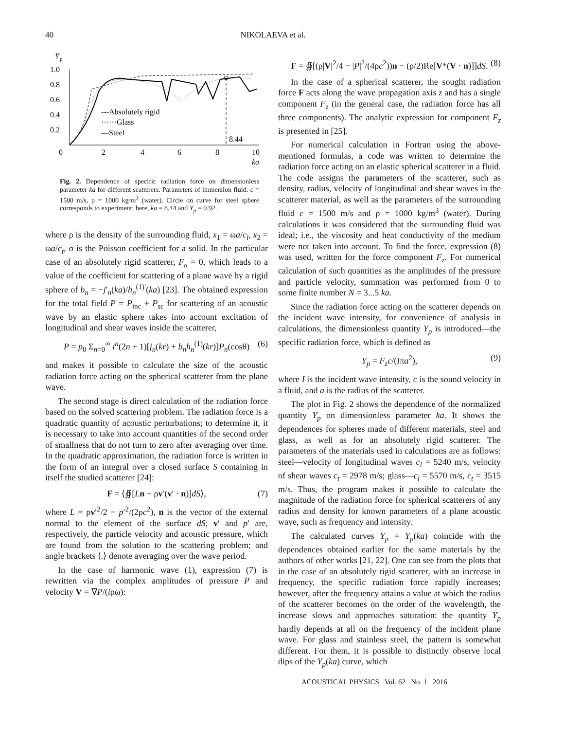40
NIKOLAEVA et al.
Y
p
1.0
0.8
0.6
0.4
0.2
0
2
4
6
8
10
ka
8.44
---Absolutely rigid
······Glass
—Steel
Fig. 2. Dependence of specific radiation force on dimensionless parameter ka for different scatterers. Parameters of immersion fluid: c = 1500 m/s, ρ = 1000 kg/m<sup>3</sup> (water). Circle on curve for steel sphere corresponds to experiment; here, ka = 8.44 and Y<sub>p</sub> = 0.92.
where ρ is the density of the surrounding fluid, x<sub>1</sub> = ωa/c<sub>l</sub>, x<sub>2</sub> = ωa/c<sub>t</sub>, σ is the Poisson coefficient for a solid. In the particular case of an absolutely rigid scatterer, F<sub>n</sub> = 0, which leads to a value of the coefficient for scattering of a plane wave by a rigid sphere of b<sub>n</sub> = −j′<sub>n</sub>(ka)/h<sub>n</sub><sup>(1)′</sup>(ka) [23]. The obtained expression for the total field P = P<sub>inc</sub> + P<sub>sc</sub> for scattering of an acoustic wave by an elastic sphere takes into account excitation of longitudinal and shear waves inside the scatterer,
P = p<sub>0</sub> Σ<sub>n=0</sub><sup>∞</sup> i<sup>n</sup>(2n + 1)[j<sub>n</sub>(kr) + b<sub>n</sub>h<sub>n</sub><sup>(1)</sup>(kr)]P<sub>n</sub>(cosθ) (6)
and makes it possible to calculate the size of the acoustic radiation force acting on the spherical scatterer from the plane wave.
The second stage is direct calculation of the radiation force based on the solved scattering problem. The radiation force is a quadratic quantity of acoustic perturbations; to determine it, it is necessary to take into account quantities of the second order of smallness that do not turn to zero after averaging over time. In the quadratic approximation, the radiation force is written in the form of an integral over a closed surface S containing in itself the studied scatterer [24]:
F = ⟨∯[Ln − ρv′(v′ · n)]dS⟩, (7)
where L = ρv′<sup>2</sup>/2 − p′<sup>2</sup>/(2ρc<sup>2</sup>), n is the vector of the external normal to the element of the surface dS; v′ and p′ are, respectively, the particle velocity and acoustic pressure, which are found from the solution to the scattering problem; and angle brackets ⟨.⟩ denote averaging over the wave period.
In the case of harmonic wave (1), expression (7) is rewritten via the complex amplitudes of pressure P and velocity V = ∇P/(iρω):
F = ∯[(ρ|V|<sup>2</sup>/4 − |P|<sup>2</sup>/(4ρc<sup>2</sup>))n − (ρ/2)Re[V*(V · n)]]dS. (8)
In the case of a spherical scatterer, the sought radiation force F acts along the wave propagation axis z and has a single component F<sub>z</sub> (in the general case, the radiation force has all three components). The analytic expression for component F<sub>z</sub> is presented in [25].
For numerical calculation in Fortran using the above-mentioned formulas, a code was written to determine the radiation force acting on an elastic spherical scatterer in a fluid. The code assigns the parameters of the scatterer, such as density, radius, velocity of longitudinal and shear waves in the scatterer material, as well as the parameters of the surrounding fluid c = 1500 m/s and ρ = 1000 kg/m<sup>3</sup> (water). During calculations it was considered that the surrounding fluid was ideal; i.e., the viscosity and heat conductivity of the medium were not taken into account. To find the force, expression (8) was used, written for the force component F<sub>z</sub>. For numerical calculation of such quantities as the amplitudes of the pressure and particle velocity, summation was performed from 0 to some finite number N = 3...5 ka.
Since the radiation force acting on the scatterer depends on the incident wave intensity, for convenience of analysis in calculations, the dimensionless quantity Y<sub>p</sub> is introduced—the specific radiation force, which is defined as
Y<sub>p</sub> = F<sub>z</sub>c/(Iπa<sup>2</sup>), (9)
where I is the incident wave intensity, c is the sound velocity in a fluid, and a is the radius of the scatterer.
The plot in Fig. 2 shows the dependence of the normalized quantity Y<sub>p</sub> on dimensionless parameter ka. It shows the dependences for spheres made of different materials, steel and glass, as well as for an absolutely rigid scatterer. The parameters of the materials used in calculations are as follows: steel—velocity of longitudinal waves c<sub>l</sub> = 5240 m/s, velocity of shear waves c<sub>t</sub> = 2978 m/s; glass—c<sub>l</sub> = 5570 m/s, c<sub>t</sub> = 3515 m/s. Thus, the program makes it possible to calculate the magnitude of the radiation force for spherical scatterers of any radius and density for known parameters of a plane acoustic wave, such as frequency and intensity.
The calculated curves Y<sub>p</sub> = Y<sub>p</sub>(ka) coincide with the dependences obtained earlier for the same materials by the authors of other works [21, 22]. One can see from the plots that in the case of an absolutely rigid scatterer, with an increase in frequency, the specific radiation force rapidly increases; however, after the frequency attains a value at which the radius of the scatterer becomes on the order of the wavelength, the increase slows and approaches saturation: the quantity Y<sub>p</sub> hardly depends at all on the frequency of the incident plane wave. For glass and stainless steel, the pattern is somewhat different. For them, it is possible to distinctly observe local dips of the Y<sub>p</sub>(ka) curve, which
ACOUSTICAL PHYSICS Vol. 62 No. 1 2016